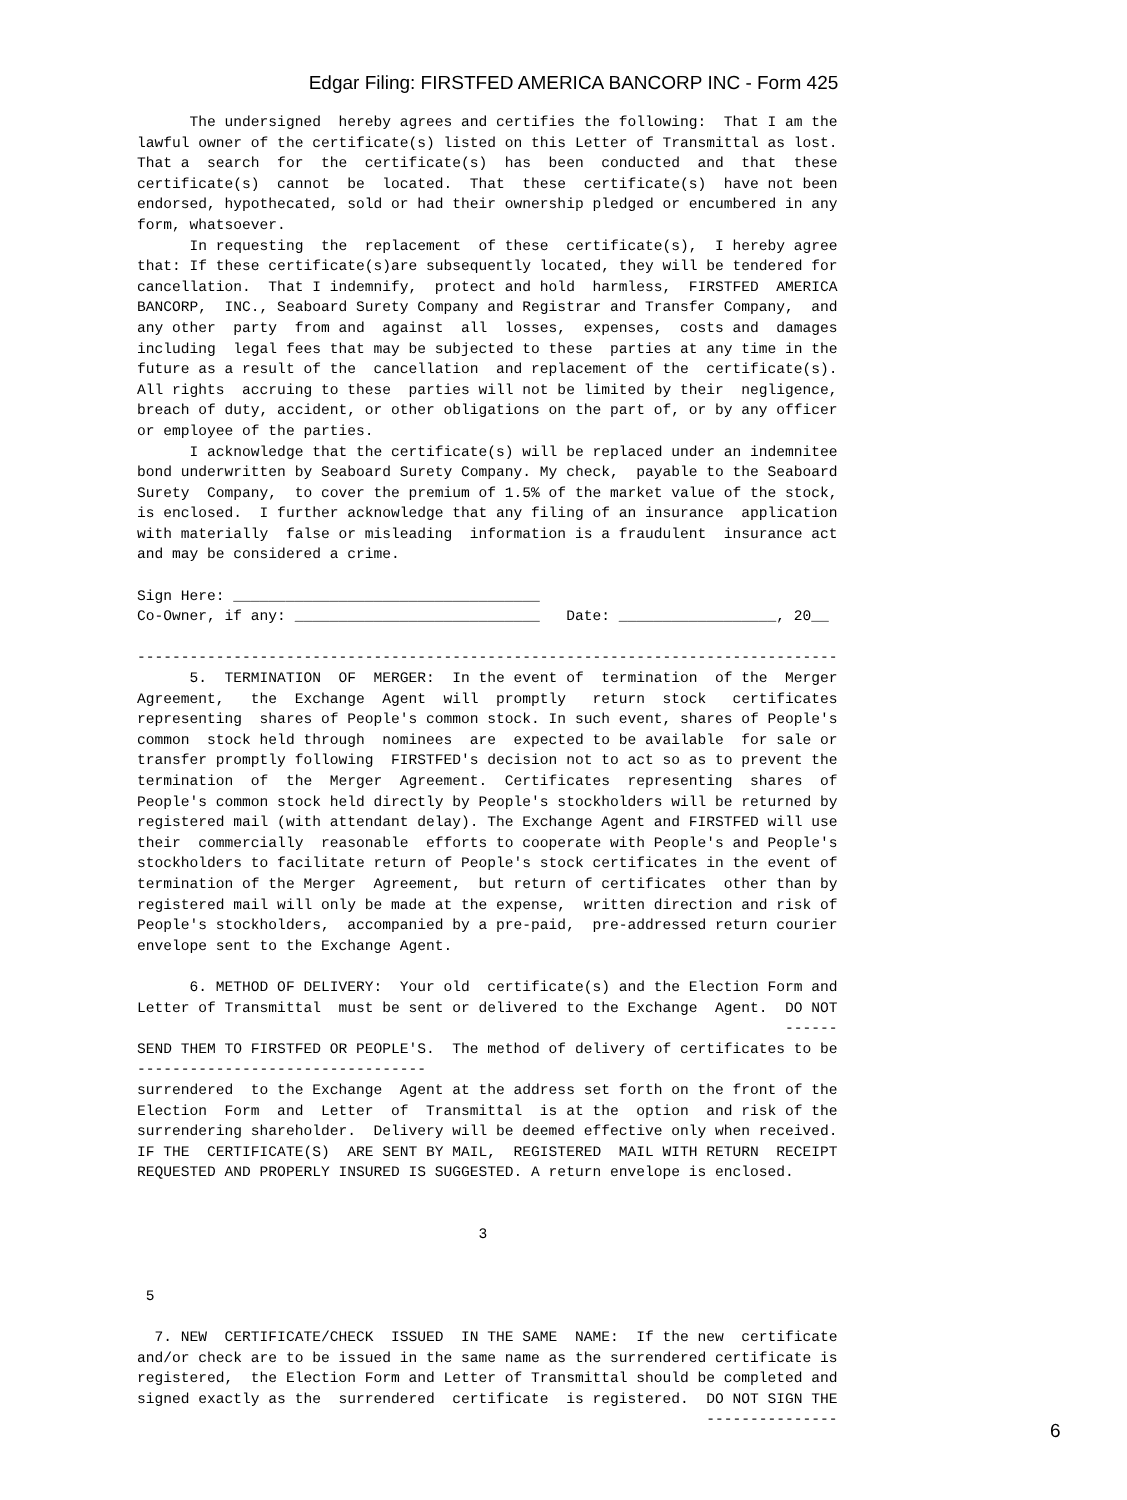Edgar Filing: FIRSTFED AMERICA BANCORP INC - Form 425
      The undersigned  hereby agrees and certifies the following:  That I am the
lawful owner of the certificate(s) listed on this Letter of Transmittal as lost.
That a  search  for  the  certificate(s)  has  been  conducted  and  that  these
certificate(s)  cannot  be  located.  That  these  certificate(s)  have not been
endorsed, hypothecated, sold or had their ownership pledged or encumbered in any
form, whatsoever.
      In requesting  the  replacement  of these  certificate(s),  I hereby agree
that: If these certificate(s)are subsequently located, they will be tendered for
cancellation.  That I indemnify,  protect and hold  harmless,  FIRSTFED  AMERICA
BANCORP,  INC., Seaboard Surety Company and Registrar and Transfer Company,  and
any other  party  from and  against  all  losses,  expenses,  costs and  damages
including  legal fees that may be subjected to these  parties at any time in the
future as a result of the  cancellation  and replacement of the  certificate(s).
All rights  accruing to these  parties will not be limited by their  negligence,
breach of duty, accident, or other obligations on the part of, or by any officer
or employee of the parties.
      I acknowledge that the certificate(s) will be replaced under an indemnitee
bond underwritten by Seaboard Surety Company. My check,  payable to the Seaboard
Surety  Company,  to cover the premium of 1.5% of the market value of the stock,
is enclosed.  I further acknowledge that any filing of an insurance  application
with materially  false or misleading  information is a fraudulent  insurance act
and may be considered a crime.

Sign Here: ___________________________________
Co-Owner, if any: ____________________________   Date: __________________, 20__

--------------------------------------------------------------------------------
      5.  TERMINATION  OF  MERGER:  In the event of  termination  of the  Merger
Agreement,   the  Exchange  Agent  will  promptly   return  stock   certificates
representing  shares of People's common stock. In such event, shares of People's
common  stock held through  nominees  are  expected to be available  for sale or
transfer promptly following  FIRSTFED's decision not to act so as to prevent the
termination  of  the  Merger  Agreement.  Certificates  representing  shares  of
People's common stock held directly by People's stockholders will be returned by
registered mail (with attendant delay). The Exchange Agent and FIRSTFED will use
their  commercially  reasonable  efforts to cooperate with People's and People's
stockholders to facilitate return of People's stock certificates in the event of
termination of the Merger  Agreement,  but return of certificates  other than by
registered mail will only be made at the expense,  written direction and risk of
People's stockholders,  accompanied by a pre-paid,  pre-addressed return courier
envelope sent to the Exchange Agent.

      6. METHOD OF DELIVERY:  Your old  certificate(s) and the Election Form and
Letter of Transmittal  must be sent or delivered to the Exchange  Agent.  DO NOT
                                                                          ------
SEND THEM TO FIRSTFED OR PEOPLE'S.  The method of delivery of certificates to be
---------------------------------
surrendered  to the Exchange  Agent at the address set forth on the front of the
Election  Form  and  Letter  of  Transmittal  is at the  option  and risk of the
surrendering shareholder.  Delivery will be deemed effective only when received.
IF THE  CERTIFICATE(S)  ARE SENT BY MAIL,  REGISTERED  MAIL WITH RETURN  RECEIPT
REQUESTED AND PROPERLY INSURED IS SUGGESTED. A return envelope is enclosed.


                                       3


 5

  7. NEW  CERTIFICATE/CHECK  ISSUED  IN THE SAME  NAME:  If the new  certificate
and/or check are to be issued in the same name as the surrendered certificate is
registered,  the Election Form and Letter of Transmittal should be completed and
signed exactly as the  surrendered  certificate  is registered.  DO NOT SIGN THE
                                                                 ---------------
6